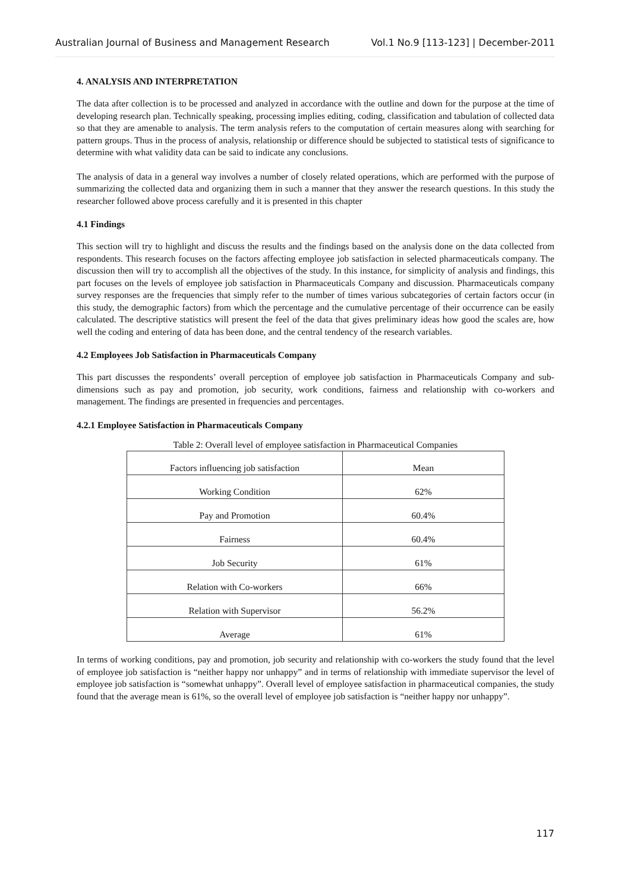Australian Journal of Business and Management Research Vol.1 No.9 [113-123] | December-2011
4. ANALYSIS AND INTERPRETATION
The data after collection is to be processed and analyzed in accordance with the outline and down for the purpose at the time of developing research plan. Technically speaking, processing implies editing, coding, classification and tabulation of collected data so that they are amenable to analysis. The term analysis refers to the computation of certain measures along with searching for pattern groups. Thus in the process of analysis, relationship or difference should be subjected to statistical tests of significance to determine with what validity data can be said to indicate any conclusions.
The analysis of data in a general way involves a number of closely related operations, which are performed with the purpose of summarizing the collected data and organizing them in such a manner that they answer the research questions. In this study the researcher followed above process carefully and it is presented in this chapter
4.1 Findings
This section will try to highlight and discuss the results and the findings based on the analysis done on the data collected from respondents. This research focuses on the factors affecting employee job satisfaction in selected pharmaceuticals company. The discussion then will try to accomplish all the objectives of the study. In this instance, for simplicity of analysis and findings, this part focuses on the levels of employee job satisfaction in Pharmaceuticals Company and discussion. Pharmaceuticals company survey responses are the frequencies that simply refer to the number of times various subcategories of certain factors occur (in this study, the demographic factors) from which the percentage and the cumulative percentage of their occurrence can be easily calculated. The descriptive statistics will present the feel of the data that gives preliminary ideas how good the scales are, how well the coding and entering of data has been done, and the central tendency of the research variables.
4.2 Employees Job Satisfaction in Pharmaceuticals Company
This part discusses the respondents’ overall perception of employee job satisfaction in Pharmaceuticals Company and sub-dimensions such as pay and promotion, job security, work conditions, fairness and relationship with co-workers and management. The findings are presented in frequencies and percentages.
4.2.1 Employee Satisfaction in Pharmaceuticals Company
Table 2: Overall level of employee satisfaction in Pharmaceutical Companies
| Factors influencing job satisfaction | Mean |
| Working Condition | 62% |
| Pay and Promotion | 60.4% |
| Fairness | 60.4% |
| Job Security | 61% |
| Relation with Co-workers | 66% |
| Relation with Supervisor | 56.2% |
| Average | 61% |
In terms of working conditions, pay and promotion, job security and relationship with co-workers the study found that the level of employee job satisfaction is “neither happy nor unhappy” and in terms of relationship with immediate supervisor the level of employee job satisfaction is “somewhat unhappy”. Overall level of employee satisfaction in pharmaceutical companies, the study found that the average mean is 61%, so the overall level of employee job satisfaction is “neither happy nor unhappy”.
117